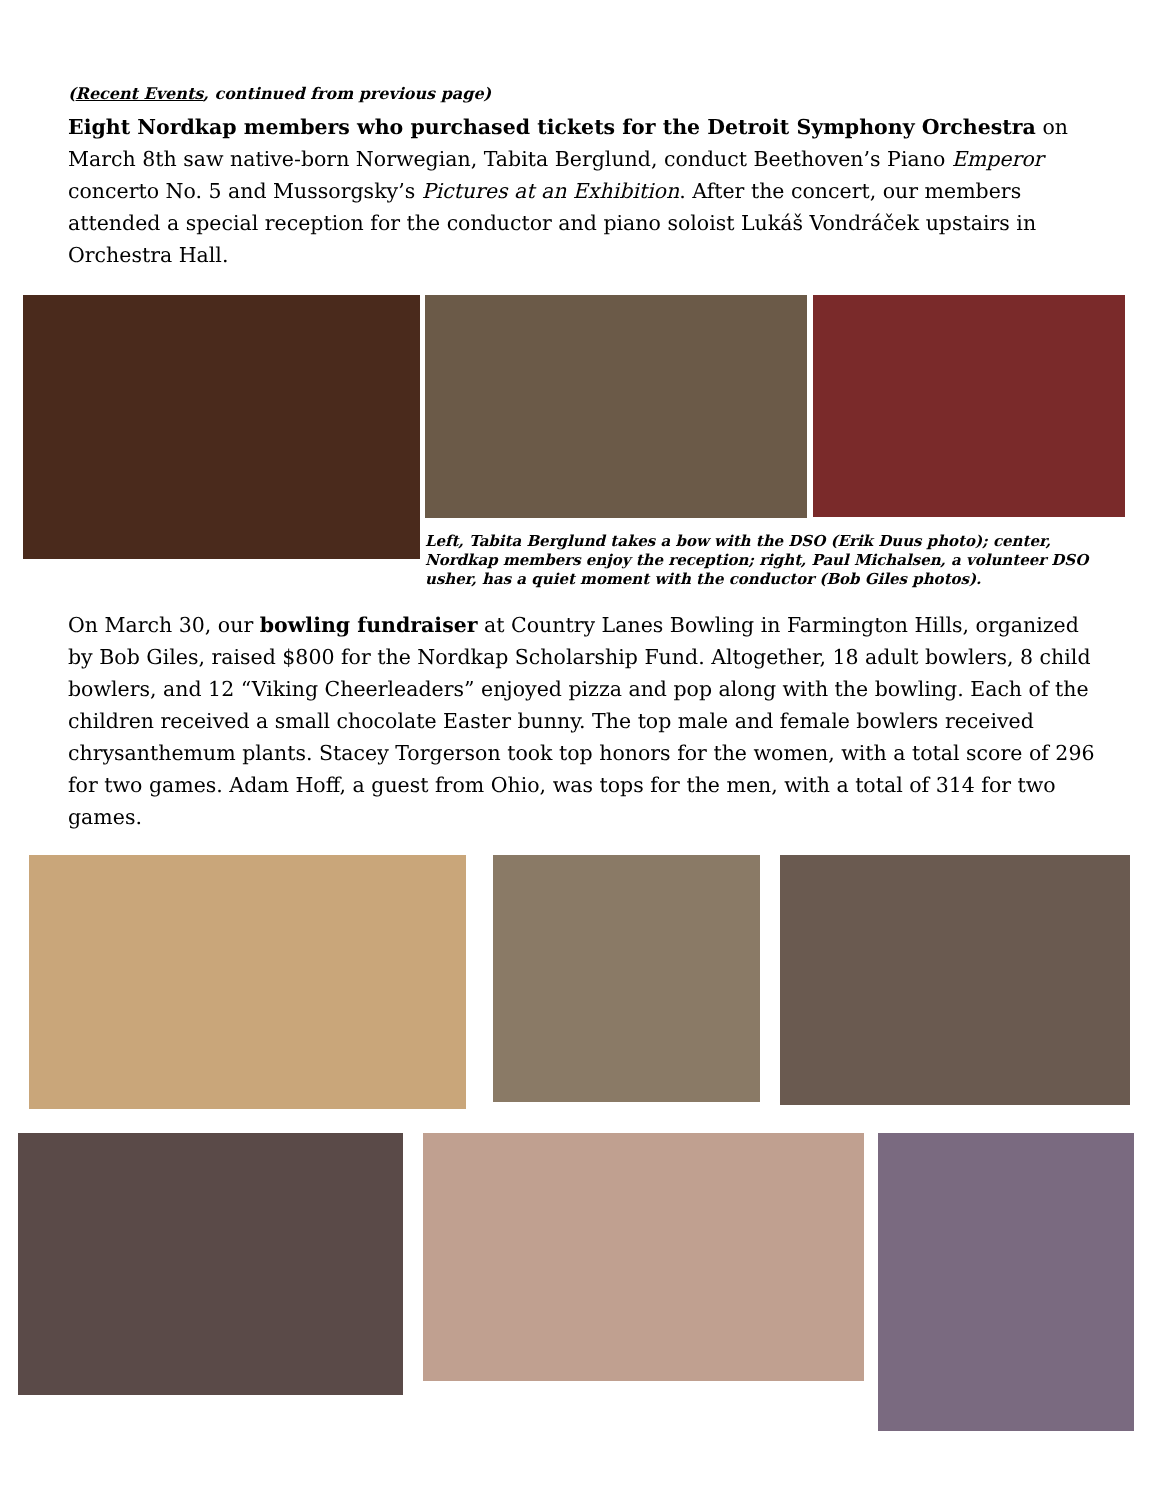(Recent Events, continued from previous page)
Eight Nordkap members who purchased tickets for the Detroit Symphony Orchestra on March 8th saw native-born Norwegian, Tabita Berglund, conduct Beethoven’s Piano Emperor concerto No. 5 and Mussorgsky’s Pictures at an Exhibition. After the concert, our members attended a special reception for the conductor and piano soloist Lukáš Vondráček upstairs in Orchestra Hall.
Left, Tabita Berglund takes a bow with the DSO (Erik Duus photo); center, Nordkap members enjoy the reception; right, Paul Michalsen, a volunteer DSO usher, has a quiet moment with the conductor (Bob Giles photos).
On March 30, our bowling fundraiser at Country Lanes Bowling in Farmington Hills, organized by Bob Giles, raised $800 for the Nordkap Scholarship Fund. Altogether, 18 adult bowlers, 8 child bowlers, and 12 “Viking Cheerleaders” enjoyed pizza and pop along with the bowling. Each of the children received a small chocolate Easter bunny. The top male and female bowlers received chrysanthemum plants. Stacey Torgerson took top honors for the women, with a total score of 296 for two games. Adam Hoff, a guest from Ohio, was tops for the men, with a total of 314 for two games.